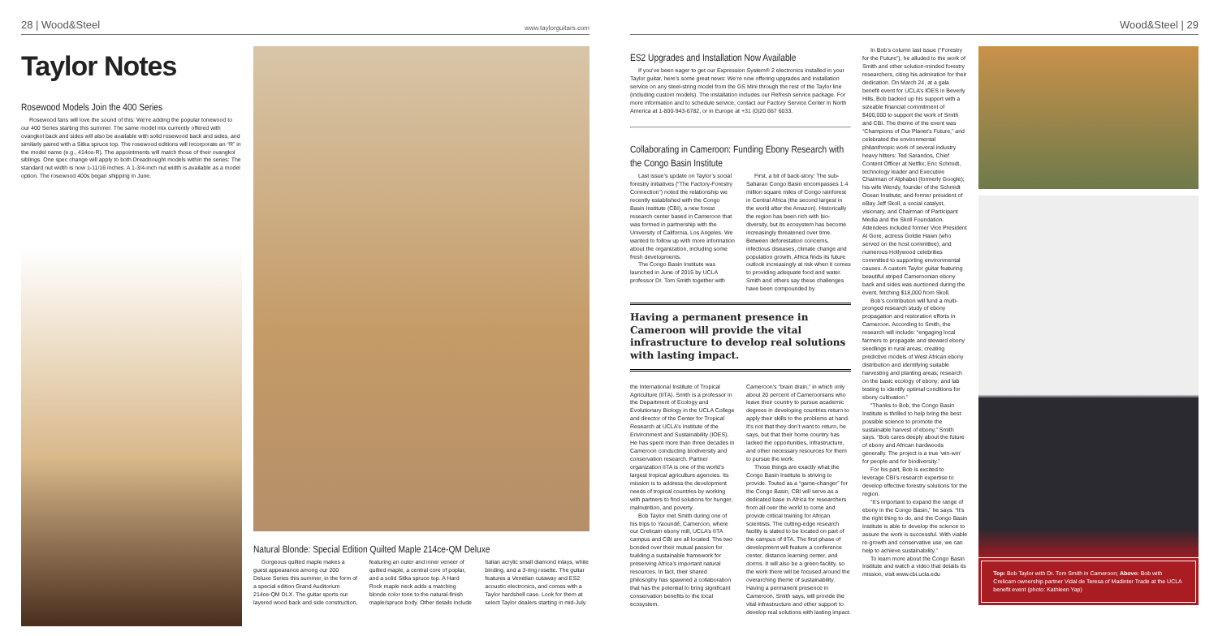28 | Wood&Steel www.taylorguitars.com
Taylor Notes
Rosewood Models Join the 400 Series
Rosewood fans will love the sound of this: We’re adding the popular tonewood to our 400 Series starting this summer. The same model mix currently offered with ovangkol back and sides will also be available with solid rosewood back and sides, and similarly paired with a Sitka spruce top. The rosewood editions will incorporate an “R” in the model name (e.g., 414ce-R). The appointments will match those of their ovangkol siblings. One spec change will apply to both Dreadnought models within the series: The standard nut width is now 1-11/16 inches. A 1-3/4-inch nut width is available as a model option. The rosewood 400s began shipping in June.
Natural Blonde: Special Edition Quilted Maple 214ce-QM Deluxe
Gorgeous quilted maple makes a guest appearance among our 200 Deluxe Series this summer, in the form of a special edition Grand Auditorium 214ce-QM DLX. The guitar sports our layered wood back and side construction, featuring an outer and inner veneer of quilted maple, a central core of poplar, and a solid Sitka spruce top. A Hard Rock maple neck adds a matching blonde color tone to the natural-finish maple/spruce body. Other details include Italian acrylic small diamond inlays, white binding, and a 3-ring rosette. The guitar features a Venetian cutaway and ES2 acoustic electronics, and comes with a Taylor hardshell case. Look for them at select Taylor dealers starting in mid-July.
Wood&Steel | 29
ES2 Upgrades and Installation Now Available
If you’ve been eager to get our Expression System® 2 electronics installed in your Taylor guitar, here’s some great news: We’re now offering upgrades and installation service on any steel-string model from the GS Mini through the rest of the Taylor line (including custom models). The installation includes our Refresh service package. For more information and to schedule service, contact our Factory Service Center in North America at 1-800-943-6782, or in Europe at +31 (0)20 667 6033.
Collaborating in Cameroon: Funding Ebony Research with
the Congo Basin Institute
Last issue’s update on Taylor’s social forestry initiatives (“The Factory-Forestry Connection”) noted the relationship we recently established with the Congo Basin Institute (CBI), a new forest research center based in Cameroon that was formed in partnership with the University of California, Los Angeles. We wanted to follow up with more information about the organization, including some fresh developments.
The Congo Basin Institute was launched in June of 2015 by UCLA professor Dr. Tom Smith together with
First, a bit of back-story: The sub-Saharan Congo Basin encompasses 1.4 million square miles of Congo rainforest in Central Africa (the second largest in the world after the Amazon). Historically the region has been rich with bio-diversity, but its ecosystem has become increasingly threatened over time. Between deforestation concerns, infectious diseases, climate change and population growth, Africa finds its future outlook increasingly at risk when it comes to providing adequate food and water. Smith and others say these challenges have been compounded by
Having a permanent presence in Cameroon will provide the vital infrastructure to develop real solutions with lasting impact.
the International Institute of Tropical Agriculture (IITA). Smith is a professor in the Department of Ecology and Evolutionary Biology in the UCLA College and director of the Center for Tropical Research at UCLA’s Institute of the Environment and Sustainability (IOES). He has spent more than three decades in Cameroon conducting biodiversity and conservation research. Partner organization IITA is one of the world’s largest tropical agriculture agencies. Its mission is to address the development needs of tropical countries by working with partners to find solutions for hunger, malnutrition, and poverty.
Bob Taylor met Smith during one of his trips to Yaoundé, Cameroon, where our Crelicam ebony mill, UCLA’s IITA campus and CBI are all located. The two bonded over their mutual passion for building a sustainable framework for preserving Africa’s important natural resources. In fact, their shared philosophy has spawned a collaboration that has the potential to bring significant conservation benefits to the local ecosystem.
Cameroon’s “brain drain,” in which only about 20 percent of Cameroonians who leave their country to pursue academic degrees in developing countries return to apply their skills to the problems at hand. It’s not that they don’t want to return, he says, but that their home country has lacked the opportunities, infrastructure, and other necessary resources for them to pursue the work.
Those things are exactly what the Congo Basin Institute is striving to provide. Touted as a “game-changer” for the Congo Basin, CBI will serve as a dedicated base in Africa for researchers from all over the world to come and provide critical training for African scientists. The cutting-edge research facility is slated to be located on part of the campus of IITA. The first phase of development will feature a conference center, distance learning center, and dorms. It will also be a green facility, so the work there will be focused around the overarching theme of sustainability. Having a permanent presence in Cameroon, Smith says, will provide the vital infrastructure and other support to develop real solutions with lasting impact.
In Bob’s column last issue (“Forestry for the Future”), he alluded to the work of Smith and other solution-minded forestry researchers, citing his admiration for their dedication. On March 24, at a gala benefit event for UCLA’s IOES in Beverly Hills, Bob backed up his support with a sizeable financial commitment of $400,000 to support the work of Smith and CBI. The theme of the event was “Champions of Our Planet’s Future,” and celebrated the environmental philanthropic work of several industry heavy hitters: Ted Sarandos, Chief Content Officer at Netflix; Eric Schmidt, technology leader and Executive Chairman of Alphabet (formerly Google); his wife Wendy, founder of the Schmidt Ocean Institute; and former president of eBay Jeff Skoll, a social catalyst, visionary, and Chairman of Participant Media and the Skoll Foundation. Attendees included former Vice President Al Gore, actress Goldie Hawn (who served on the host committee), and numerous Hollywood celebrities committed to supporting environmental causes. A custom Taylor guitar featuring beautiful striped Cameroonian ebony back and sides was auctioned during the event, fetching $18,000 from Skoll.
Bob’s contribution will fund a multi-pronged research study of ebony propagation and restoration efforts in Cameroon. According to Smith, the research will include: “engaging local farmers to propagate and steward ebony seedlings in rural areas; creating predictive models of West African ebony distribution and identifying suitable harvesting and planting areas; research on the basic ecology of ebony; and lab testing to identify optimal conditions for ebony cultivation.”
“Thanks to Bob, the Congo Basin Institute is thrilled to help bring the best possible science to promote the sustainable harvest of ebony,” Smith says. “Bob cares deeply about the future of ebony and African hardwoods generally. The project is a true ‘win-win’ for people and for biodiversity.”
For his part, Bob is excited to leverage CBI’s research expertise to develop effective forestry solutions for the region.
“It’s important to expand the range of ebony in the Congo Basin,” he says. “It’s the right thing to do, and the Congo Basin Institute is able to develop the science to assure the work is successful. With viable re-growth and conservative use, we can help to achieve sustainability.”
To learn more about the Congo Basin Institute and watch a video that details its mission, visit www.cbi.ucla.edu
Top: Bob Taylor with Dr. Tom Smith in Cameroon; Above: Bob with Crelicam ownership partner Vidal de Teresa of Madinter Trade at the UCLA benefit event (photo: Kathleen Yap)